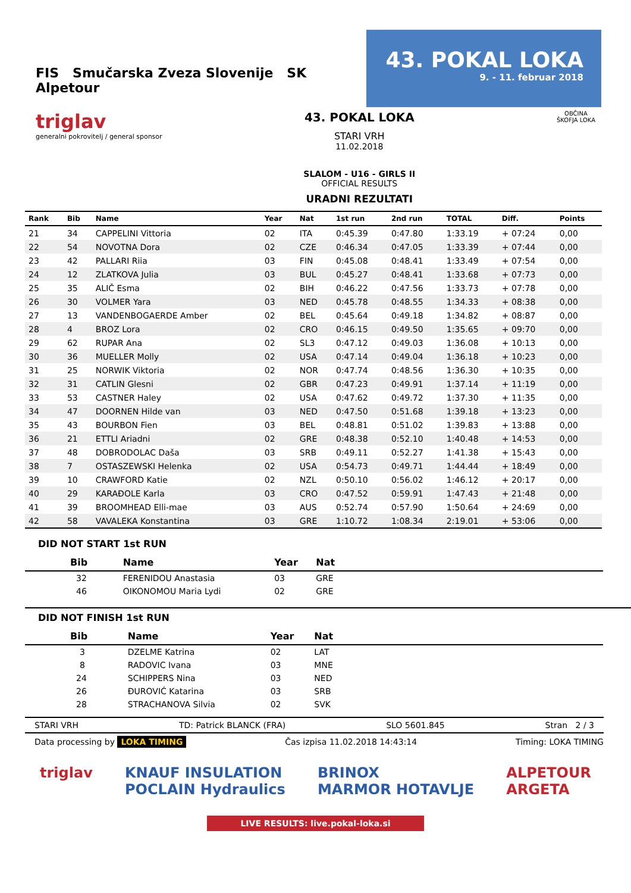FIS Smučarska Zveza Slovenije SK Alpetour
43. POKAL LOKA
9. - 11. februar 2018
triglav
generalni pokrovitelj / general sponsor
43. POKAL LOKA
STARI VRH
11.02.2018
SLALOM - U16 - GIRLS II
OFFICIAL RESULTS
URADNI REZULTATI
OBČINA
ŠKOFJA LOKA
| Rank | Bib | Name | Year | Nat | 1st run | 2nd run | TOTAL | Diff. | Points |
| --- | --- | --- | --- | --- | --- | --- | --- | --- | --- |
| 21 | 34 | CAPPELINI Vittoria | 02 | ITA | 0:45.39 | 0:47.80 | 1:33.19 | + 07:24 | 0,00 |
| 22 | 54 | NOVOTNA Dora | 02 | CZE | 0:46.34 | 0:47.05 | 1:33.39 | + 07:44 | 0,00 |
| 23 | 42 | PALLARI Riia | 03 | FIN | 0:45.08 | 0:48.41 | 1:33.49 | + 07:54 | 0,00 |
| 24 | 12 | ZLATKOVA Julia | 03 | BUL | 0:45.27 | 0:48.41 | 1:33.68 | + 07:73 | 0,00 |
| 25 | 35 | ALIČ Esma | 02 | BIH | 0:46.22 | 0:47.56 | 1:33.73 | + 07:78 | 0,00 |
| 26 | 30 | VOLMER Yara | 03 | NED | 0:45.78 | 0:48.55 | 1:34.33 | + 08:38 | 0,00 |
| 27 | 13 | VANDENBOGAERDE Amber | 02 | BEL | 0:45.64 | 0:49.18 | 1:34.82 | + 08:87 | 0,00 |
| 28 | 4 | BROZ Lora | 02 | CRO | 0:46.15 | 0:49.50 | 1:35.65 | + 09:70 | 0,00 |
| 29 | 62 | RUPAR Ana | 02 | SL3 | 0:47.12 | 0:49.03 | 1:36.08 | + 10:13 | 0,00 |
| 30 | 36 | MUELLER Molly | 02 | USA | 0:47.14 | 0:49.04 | 1:36.18 | + 10:23 | 0,00 |
| 31 | 25 | NORWIK Viktoria | 02 | NOR | 0:47.74 | 0:48.56 | 1:36.30 | + 10:35 | 0,00 |
| 32 | 31 | CATLIN Glesni | 02 | GBR | 0:47.23 | 0:49.91 | 1:37.14 | + 11:19 | 0,00 |
| 33 | 53 | CASTNER Haley | 02 | USA | 0:47.62 | 0:49.72 | 1:37.30 | + 11:35 | 0,00 |
| 34 | 47 | DOORNEN Hilde van | 03 | NED | 0:47.50 | 0:51.68 | 1:39.18 | + 13:23 | 0,00 |
| 35 | 43 | BOURBON Fien | 03 | BEL | 0:48.81 | 0:51.02 | 1:39.83 | + 13:88 | 0,00 |
| 36 | 21 | ETTLI Ariadni | 02 | GRE | 0:48.38 | 0:52.10 | 1:40.48 | + 14:53 | 0,00 |
| 37 | 48 | DOBRODOLAC Daša | 03 | SRB | 0:49.11 | 0:52.27 | 1:41.38 | + 15:43 | 0,00 |
| 38 | 7 | OSTASZEWSKI Helenka | 02 | USA | 0:54.73 | 0:49.71 | 1:44.44 | + 18:49 | 0,00 |
| 39 | 10 | CRAWFORD Katie | 02 | NZL | 0:50.10 | 0:56.02 | 1:46.12 | + 20:17 | 0,00 |
| 40 | 29 | KARAĐOLE Karla | 03 | CRO | 0:47.52 | 0:59.91 | 1:47.43 | + 21:48 | 0,00 |
| 41 | 39 | BROOMHEAD Elli-mae | 03 | AUS | 0:52.74 | 0:57.90 | 1:50.64 | + 24:69 | 0,00 |
| 42 | 58 | VAVALEKA Konstantina | 03 | GRE | 1:10.72 | 1:08.34 | 2:19.01 | + 53:06 | 0,00 |
DID NOT START 1st RUN
| Bib | Name | Year | Nat | |
| --- | --- | --- | --- | --- |
| 32 | FERENIDOU Anastasia | 03 | GRE | |
| 46 | OIKONOMOU Maria Lydi | 02 | GRE | |
DID NOT FINISH 1st RUN
| Bib | Name | Year | Nat | |
| --- | --- | --- | --- | --- |
| 3 | DZELME Katrina | 02 | LAT | |
| 8 | RADOVIC Ivana | 03 | MNE | |
| 24 | SCHIPPERS Nina | 03 | NED | |
| 26 | ĐUROVIĆ Katarina | 03 | SRB | |
| 28 | STRACHANOVA Silvia | 02 | SVK | |
STARI VRH TD: Patrick BLANCK (FRA) SLO 5601.845 Stran 2 / 3
Data processing by LOKA TIMING Čas izpisa 11.02.2018 14:43:14 Timing: LOKA TIMING
triglav KNAUF INSULATION
POCLAIN Hydraulics BRINOX
MARMOR HOTAVLJE ALPETOUR
ARGETA
LIVE RESULTS: live.pokal-loka.si